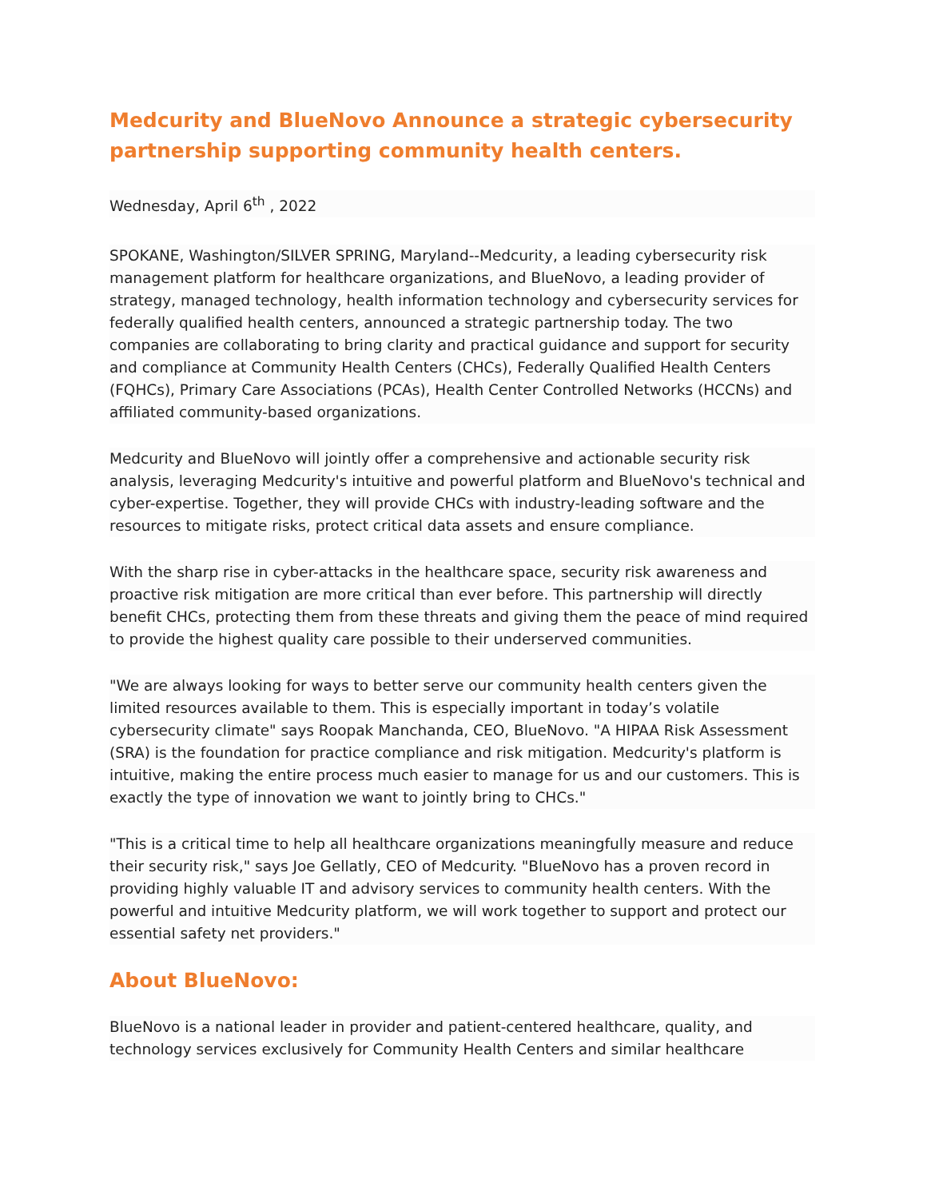Medcurity and BlueNovo Announce a strategic cybersecurity partnership supporting community health centers.
Wednesday, April 6<sup>th</sup> , 2022
SPOKANE, Washington/SILVER SPRING, Maryland--Medcurity, a leading cybersecurity risk management platform for healthcare organizations, and BlueNovo, a leading provider of strategy, managed technology, health information technology and cybersecurity services for federally qualified health centers, announced a strategic partnership today. The two companies are collaborating to bring clarity and practical guidance and support for security and compliance at Community Health Centers (CHCs), Federally Qualified Health Centers (FQHCs), Primary Care Associations (PCAs), Health Center Controlled Networks (HCCNs) and affiliated community-based organizations.
Medcurity and BlueNovo will jointly offer a comprehensive and actionable security risk analysis, leveraging Medcurity's intuitive and powerful platform and BlueNovo's technical and cyber-expertise. Together, they will provide CHCs with industry-leading software and the resources to mitigate risks, protect critical data assets and ensure compliance.
With the sharp rise in cyber-attacks in the healthcare space, security risk awareness and proactive risk mitigation are more critical than ever before. This partnership will directly benefit CHCs, protecting them from these threats and giving them the peace of mind required to provide the highest quality care possible to their underserved communities.
"We are always looking for ways to better serve our community health centers given the limited resources available to them. This is especially important in today’s volatile cybersecurity climate" says Roopak Manchanda, CEO, BlueNovo. "A HIPAA Risk Assessment (SRA) is the foundation for practice compliance and risk mitigation. Medcurity's platform is intuitive, making the entire process much easier to manage for us and our customers. This is exactly the type of innovation we want to jointly bring to CHCs."
"This is a critical time to help all healthcare organizations meaningfully measure and reduce their security risk," says Joe Gellatly, CEO of Medcurity. "BlueNovo has a proven record in providing highly valuable IT and advisory services to community health centers. With the powerful and intuitive Medcurity platform, we will work together to support and protect our essential safety net providers."
About BlueNovo:
BlueNovo is a national leader in provider and patient-centered healthcare, quality, and technology services exclusively for Community Health Centers and similar healthcare